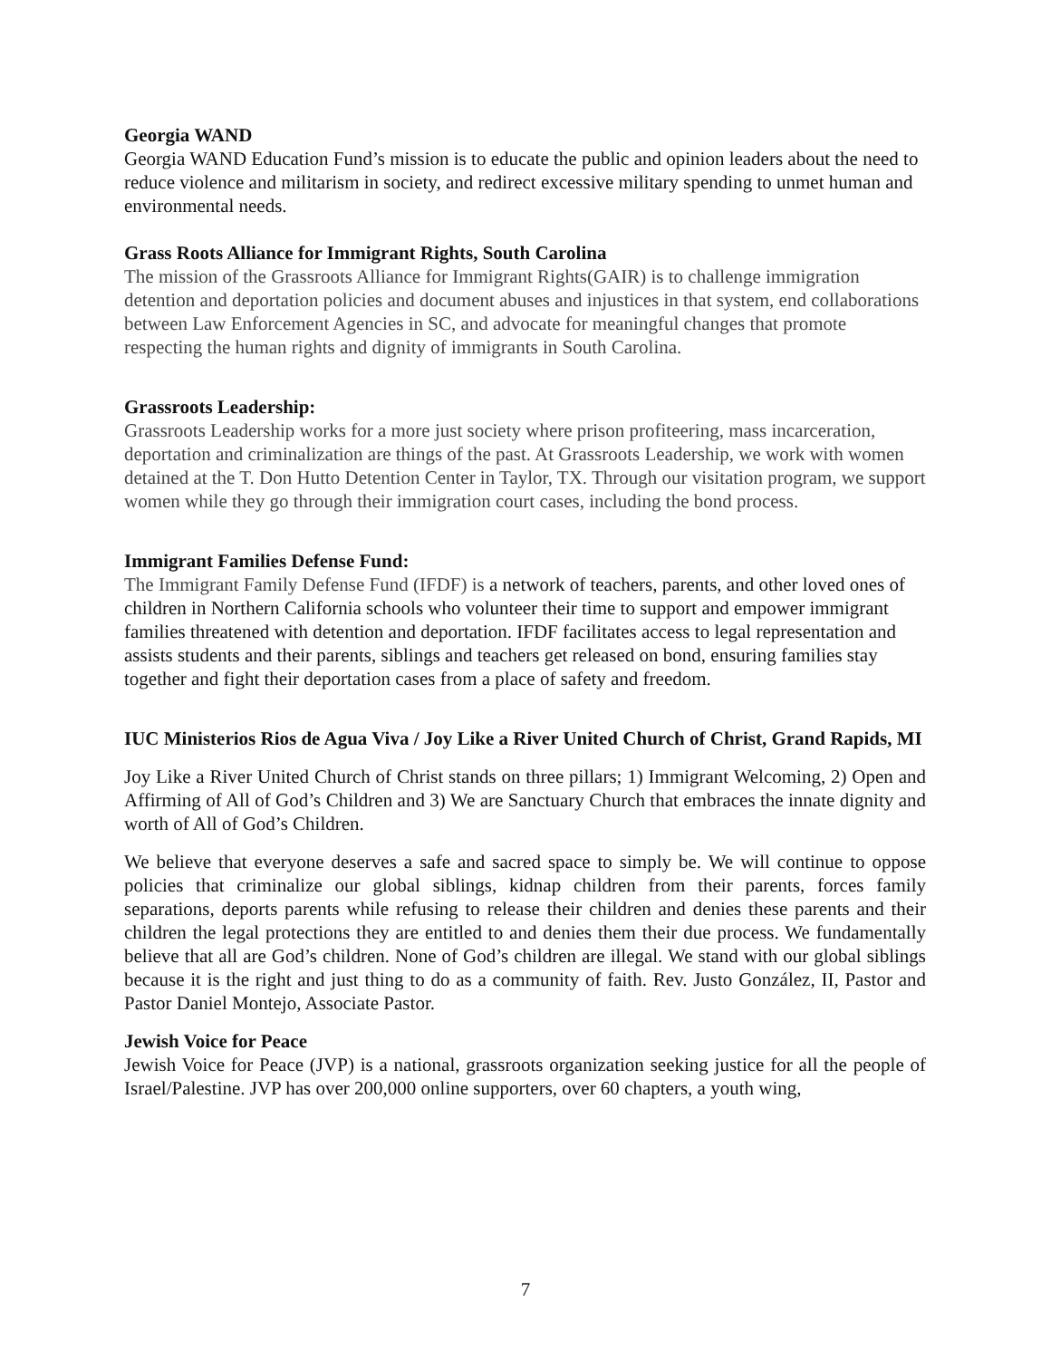Georgia WAND
Georgia WAND Education Fund’s mission is to educate the public and opinion leaders about the need to reduce violence and militarism in society, and redirect excessive military spending to unmet human and environmental needs.
Grass Roots Alliance for Immigrant Rights, South Carolina
The mission of the Grassroots Alliance for Immigrant Rights(GAIR) is to challenge immigration detention and deportation policies and document abuses and injustices in that system, end collaborations between Law Enforcement Agencies in SC, and advocate for meaningful changes that promote respecting the human rights and dignity of immigrants in South Carolina.
Grassroots Leadership:
Grassroots Leadership works for a more just society where prison profiteering, mass incarceration, deportation and criminalization are things of the past. At Grassroots Leadership, we work with women detained at the T. Don Hutto Detention Center in Taylor, TX. Through our visitation program, we support women while they go through their immigration court cases, including the bond process.
Immigrant Families Defense Fund:
The Immigrant Family Defense Fund (IFDF) is a network of teachers, parents, and other loved ones of children in Northern California schools who volunteer their time to support and empower immigrant families threatened with detention and deportation. IFDF facilitates access to legal representation and assists students and their parents, siblings and teachers get released on bond, ensuring families stay together and fight their deportation cases from a place of safety and freedom.
IUC Ministerios Rios de Agua Viva / Joy Like a River United Church of Christ, Grand Rapids, MI
Joy Like a River United Church of Christ stands on three pillars; 1) Immigrant Welcoming, 2) Open and Affirming of All of God’s Children and 3) We are Sanctuary Church that embraces the innate dignity and worth of All of God’s Children.
We believe that everyone deserves a safe and sacred space to simply be. We will continue to oppose policies that criminalize our global siblings, kidnap children from their parents, forces family separations, deports parents while refusing to release their children and denies these parents and their children the legal protections they are entitled to and denies them their due process. We fundamentally believe that all are God’s children. None of God’s children are illegal. We stand with our global siblings because it is the right and just thing to do as a community of faith. Rev. Justo González, II, Pastor and Pastor Daniel Montejo, Associate Pastor.
Jewish Voice for Peace
Jewish Voice for Peace (JVP) is a national, grassroots organization seeking justice for all the people of Israel/Palestine. JVP has over 200,000 online supporters, over 60 chapters, a youth wing,
7